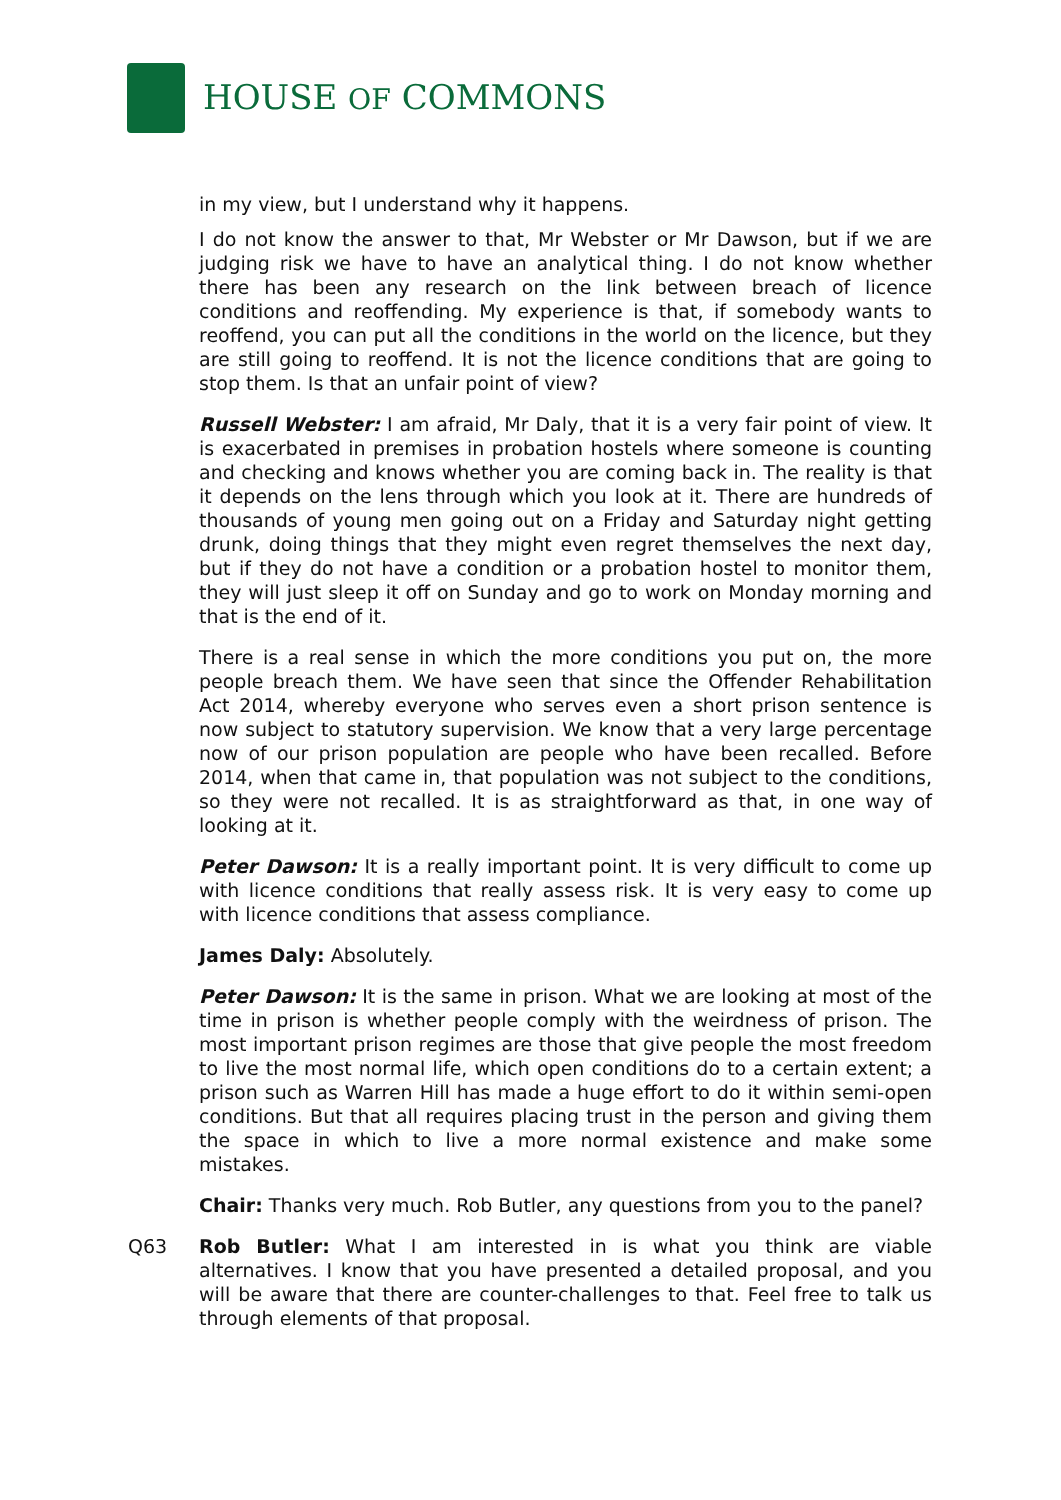HOUSE OF COMMONS
in my view, but I understand why it happens.
I do not know the answer to that, Mr Webster or Mr Dawson, but if we are judging risk we have to have an analytical thing. I do not know whether there has been any research on the link between breach of licence conditions and reoffending. My experience is that, if somebody wants to reoffend, you can put all the conditions in the world on the licence, but they are still going to reoffend. It is not the licence conditions that are going to stop them. Is that an unfair point of view?
Russell Webster: I am afraid, Mr Daly, that it is a very fair point of view. It is exacerbated in premises in probation hostels where someone is counting and checking and knows whether you are coming back in. The reality is that it depends on the lens through which you look at it. There are hundreds of thousands of young men going out on a Friday and Saturday night getting drunk, doing things that they might even regret themselves the next day, but if they do not have a condition or a probation hostel to monitor them, they will just sleep it off on Sunday and go to work on Monday morning and that is the end of it.
There is a real sense in which the more conditions you put on, the more people breach them. We have seen that since the Offender Rehabilitation Act 2014, whereby everyone who serves even a short prison sentence is now subject to statutory supervision. We know that a very large percentage now of our prison population are people who have been recalled. Before 2014, when that came in, that population was not subject to the conditions, so they were not recalled. It is as straightforward as that, in one way of looking at it.
Peter Dawson: It is a really important point. It is very difficult to come up with licence conditions that really assess risk. It is very easy to come up with licence conditions that assess compliance.
James Daly: Absolutely.
Peter Dawson: It is the same in prison. What we are looking at most of the time in prison is whether people comply with the weirdness of prison. The most important prison regimes are those that give people the most freedom to live the most normal life, which open conditions do to a certain extent; a prison such as Warren Hill has made a huge effort to do it within semi-open conditions. But that all requires placing trust in the person and giving them the space in which to live a more normal existence and make some mistakes.
Chair: Thanks very much. Rob Butler, any questions from you to the panel?
Q63 Rob Butler: What I am interested in is what you think are viable alternatives. I know that you have presented a detailed proposal, and you will be aware that there are counter-challenges to that. Feel free to talk us through elements of that proposal.